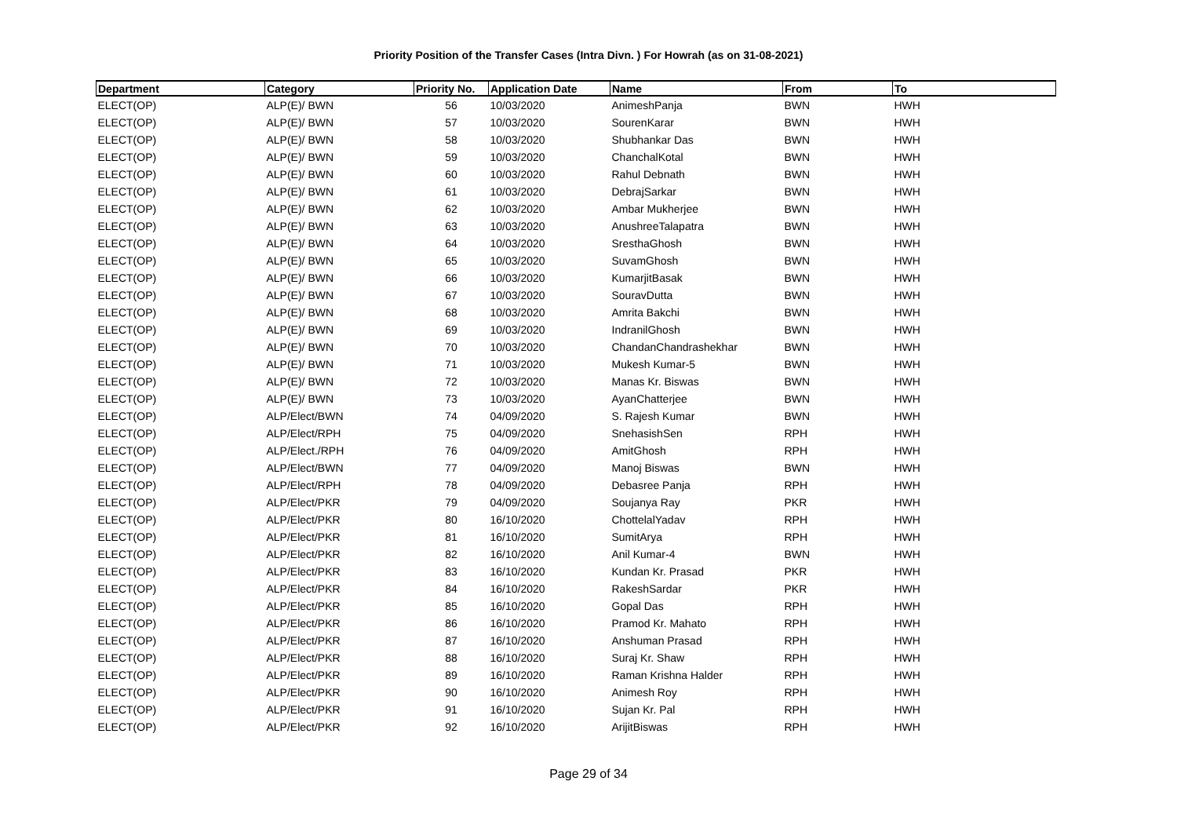Priority Position of the Transfer Cases (Intra Divn. ) For Howrah (as on 31-08-2021)
| Department | Category | Priority No. | Application Date | Name | From | To |
| --- | --- | --- | --- | --- | --- | --- |
| ELECT(OP) | ALP(E)/ BWN | 56 | 10/03/2020 | AnimeshPanja | BWN | HWH |
| ELECT(OP) | ALP(E)/ BWN | 57 | 10/03/2020 | SourenKarar | BWN | HWH |
| ELECT(OP) | ALP(E)/ BWN | 58 | 10/03/2020 | Shubhankar Das | BWN | HWH |
| ELECT(OP) | ALP(E)/ BWN | 59 | 10/03/2020 | ChanchalKotal | BWN | HWH |
| ELECT(OP) | ALP(E)/ BWN | 60 | 10/03/2020 | Rahul Debnath | BWN | HWH |
| ELECT(OP) | ALP(E)/ BWN | 61 | 10/03/2020 | DebrajSarkar | BWN | HWH |
| ELECT(OP) | ALP(E)/ BWN | 62 | 10/03/2020 | Ambar Mukherjee | BWN | HWH |
| ELECT(OP) | ALP(E)/ BWN | 63 | 10/03/2020 | AnushreeTalapatra | BWN | HWH |
| ELECT(OP) | ALP(E)/ BWN | 64 | 10/03/2020 | SresthaGhosh | BWN | HWH |
| ELECT(OP) | ALP(E)/ BWN | 65 | 10/03/2020 | SuvamGhosh | BWN | HWH |
| ELECT(OP) | ALP(E)/ BWN | 66 | 10/03/2020 | KumarjitBasak | BWN | HWH |
| ELECT(OP) | ALP(E)/ BWN | 67 | 10/03/2020 | SouravDutta | BWN | HWH |
| ELECT(OP) | ALP(E)/ BWN | 68 | 10/03/2020 | Amrita Bakchi | BWN | HWH |
| ELECT(OP) | ALP(E)/ BWN | 69 | 10/03/2020 | IndranilGhosh | BWN | HWH |
| ELECT(OP) | ALP(E)/ BWN | 70 | 10/03/2020 | ChandanChandrashekhar | BWN | HWH |
| ELECT(OP) | ALP(E)/ BWN | 71 | 10/03/2020 | Mukesh Kumar-5 | BWN | HWH |
| ELECT(OP) | ALP(E)/ BWN | 72 | 10/03/2020 | Manas Kr. Biswas | BWN | HWH |
| ELECT(OP) | ALP(E)/ BWN | 73 | 10/03/2020 | AyanChatterjee | BWN | HWH |
| ELECT(OP) | ALP/Elect/BWN | 74 | 04/09/2020 | S. Rajesh Kumar | BWN | HWH |
| ELECT(OP) | ALP/Elect/RPH | 75 | 04/09/2020 | SnehasishSen | RPH | HWH |
| ELECT(OP) | ALP/Elect./RPH | 76 | 04/09/2020 | AmitGhosh | RPH | HWH |
| ELECT(OP) | ALP/Elect/BWN | 77 | 04/09/2020 | Manoj Biswas | BWN | HWH |
| ELECT(OP) | ALP/Elect/RPH | 78 | 04/09/2020 | Debasree Panja | RPH | HWH |
| ELECT(OP) | ALP/Elect/PKR | 79 | 04/09/2020 | Soujanya Ray | PKR | HWH |
| ELECT(OP) | ALP/Elect/PKR | 80 | 16/10/2020 | ChottelalYadav | RPH | HWH |
| ELECT(OP) | ALP/Elect/PKR | 81 | 16/10/2020 | SumitArya | RPH | HWH |
| ELECT(OP) | ALP/Elect/PKR | 82 | 16/10/2020 | Anil Kumar-4 | BWN | HWH |
| ELECT(OP) | ALP/Elect/PKR | 83 | 16/10/2020 | Kundan Kr. Prasad | PKR | HWH |
| ELECT(OP) | ALP/Elect/PKR | 84 | 16/10/2020 | RakeshSardar | PKR | HWH |
| ELECT(OP) | ALP/Elect/PKR | 85 | 16/10/2020 | Gopal Das | RPH | HWH |
| ELECT(OP) | ALP/Elect/PKR | 86 | 16/10/2020 | Pramod Kr. Mahato | RPH | HWH |
| ELECT(OP) | ALP/Elect/PKR | 87 | 16/10/2020 | Anshuman Prasad | RPH | HWH |
| ELECT(OP) | ALP/Elect/PKR | 88 | 16/10/2020 | Suraj Kr. Shaw | RPH | HWH |
| ELECT(OP) | ALP/Elect/PKR | 89 | 16/10/2020 | Raman Krishna Halder | RPH | HWH |
| ELECT(OP) | ALP/Elect/PKR | 90 | 16/10/2020 | Animesh Roy | RPH | HWH |
| ELECT(OP) | ALP/Elect/PKR | 91 | 16/10/2020 | Sujan Kr. Pal | RPH | HWH |
| ELECT(OP) | ALP/Elect/PKR | 92 | 16/10/2020 | ArijitBiswas | RPH | HWH |
Page 29 of 34